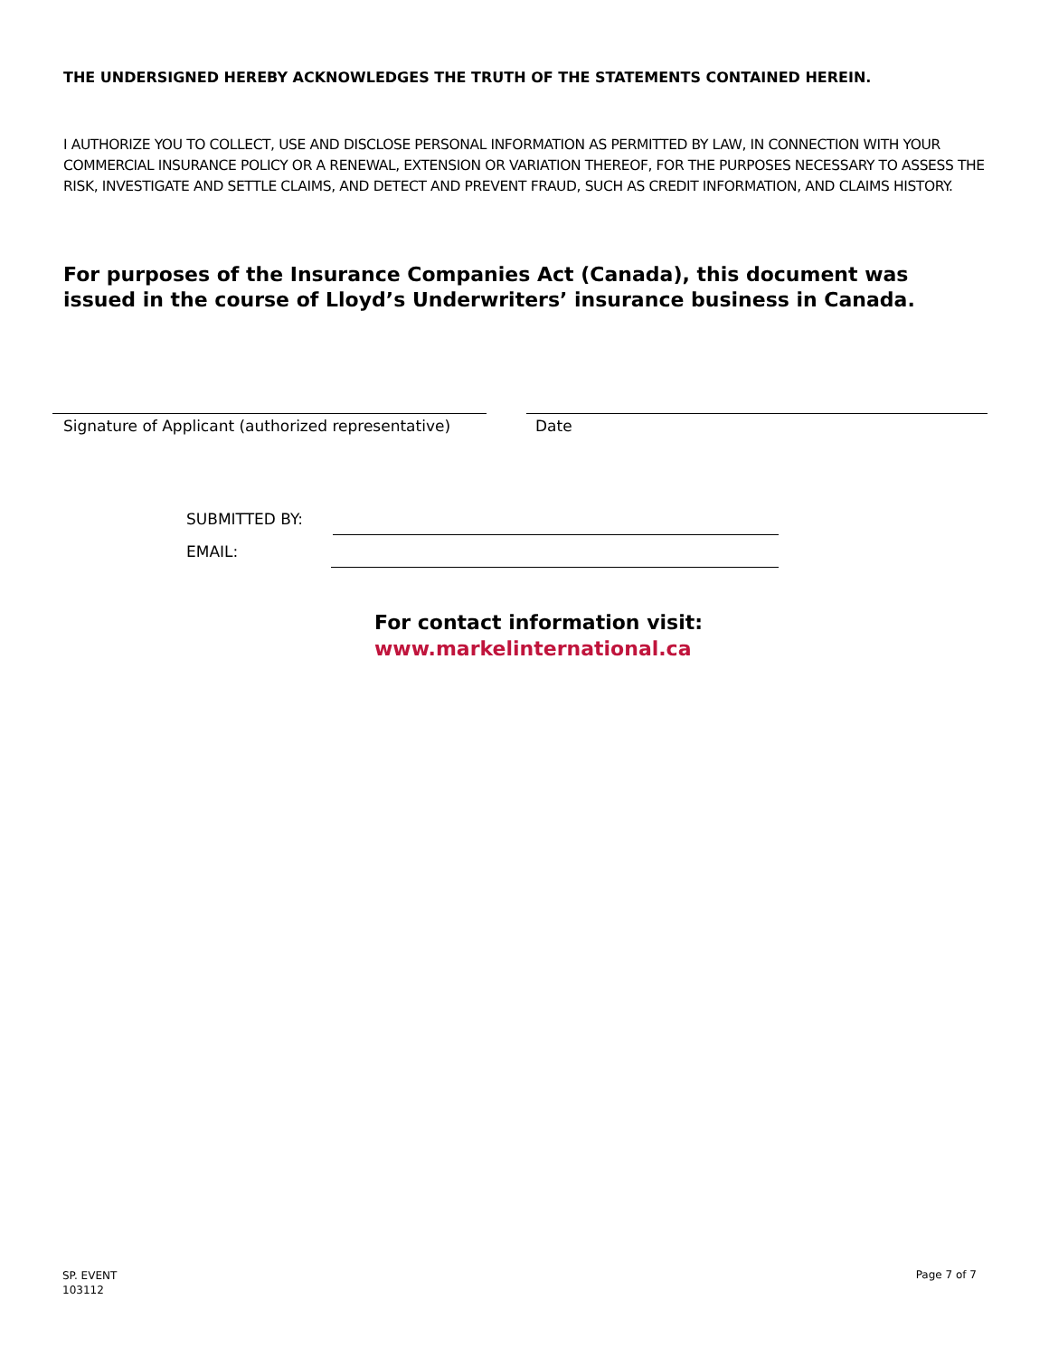THE UNDERSIGNED HEREBY ACKNOWLEDGES THE TRUTH OF THE STATEMENTS CONTAINED HEREIN.
I AUTHORIZE YOU TO COLLECT, USE AND DISCLOSE PERSONAL INFORMATION AS PERMITTED BY LAW, IN CONNECTION WITH YOUR COMMERCIAL INSURANCE POLICY OR A RENEWAL, EXTENSION OR VARIATION THEREOF, FOR THE PURPOSES NECESSARY TO ASSESS THE RISK, INVESTIGATE AND SETTLE CLAIMS, AND DETECT AND PREVENT FRAUD, SUCH AS CREDIT INFORMATION, AND CLAIMS HISTORY.
For purposes of the Insurance Companies Act (Canada), this document was issued in the course of Lloyd’s Underwriters’ insurance business in Canada.
Signature of Applicant (authorized representative)
Date
SUBMITTED BY:
EMAIL:
For contact information visit:
www.markelinternational.ca
SP. EVENT
103112
Page 7 of 7